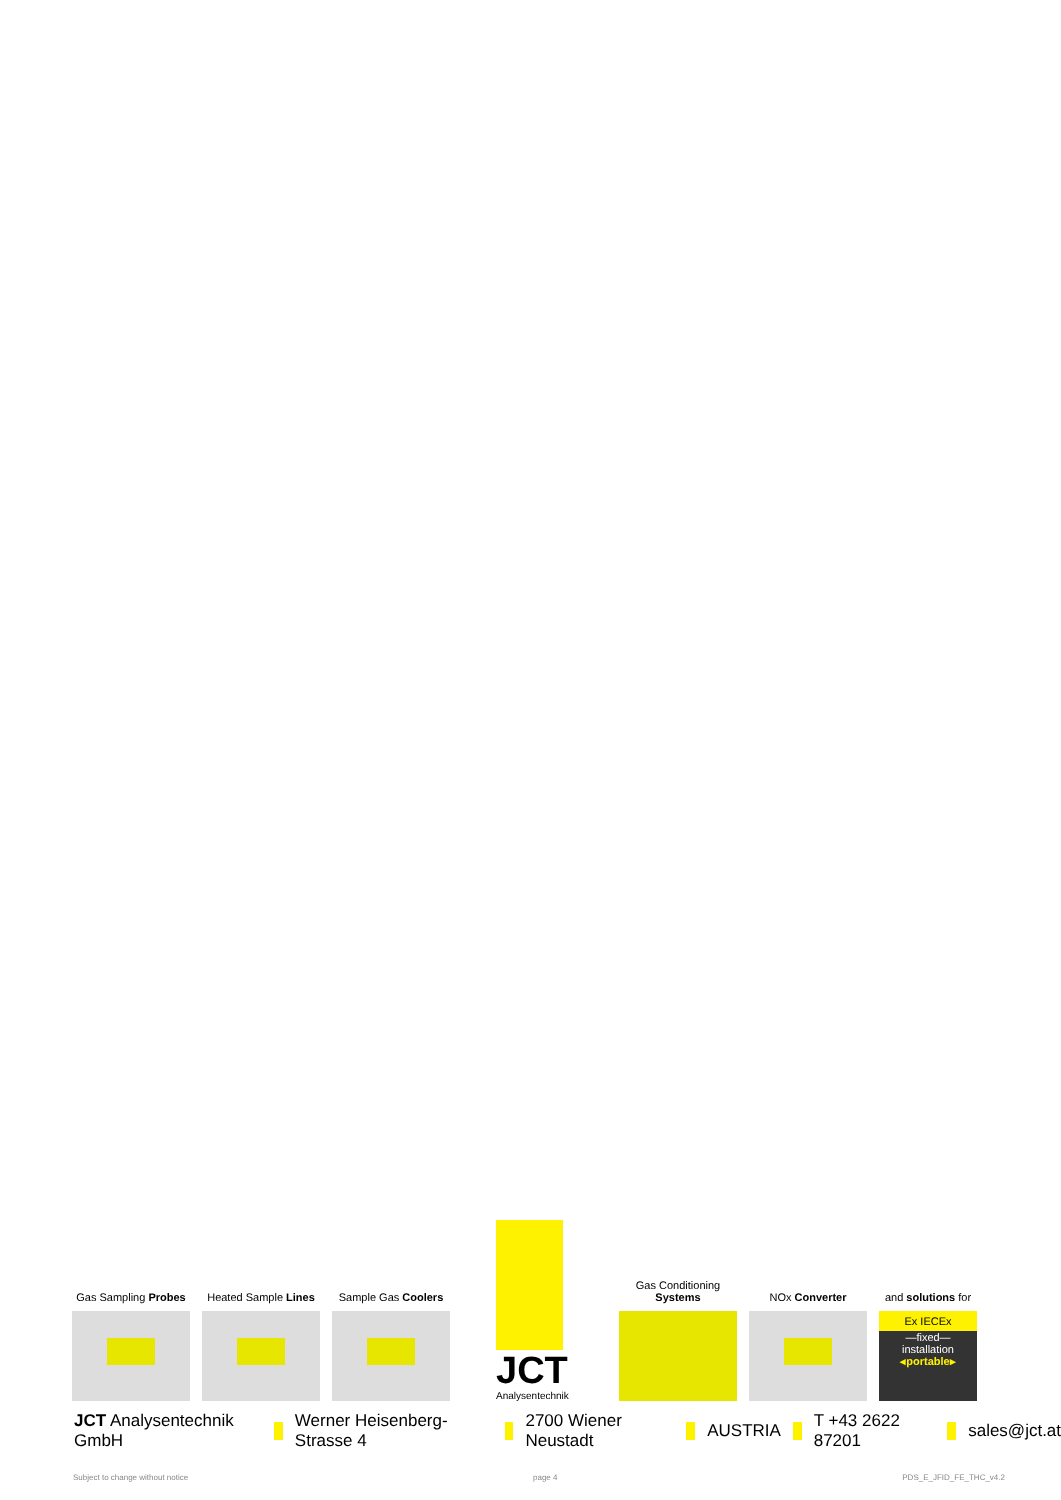Gas Sampling Probes
Heated Sample Lines
Sample Gas Coolers
JCT
Analysentechnik
Gas Conditioning Systems
NOx Converter
and solutions for
Ex IECEx
—fixed—
installation
◂portable▸
JCT Analysentechnik GmbH Werner Heisenberg-Strasse 4 2700 Wiener Neustadt AUSTRIA T +43 2622 87201 sales@jct.at
Subject to change without notice page 4 PDS_E_JFID_FE_THC_v4.2